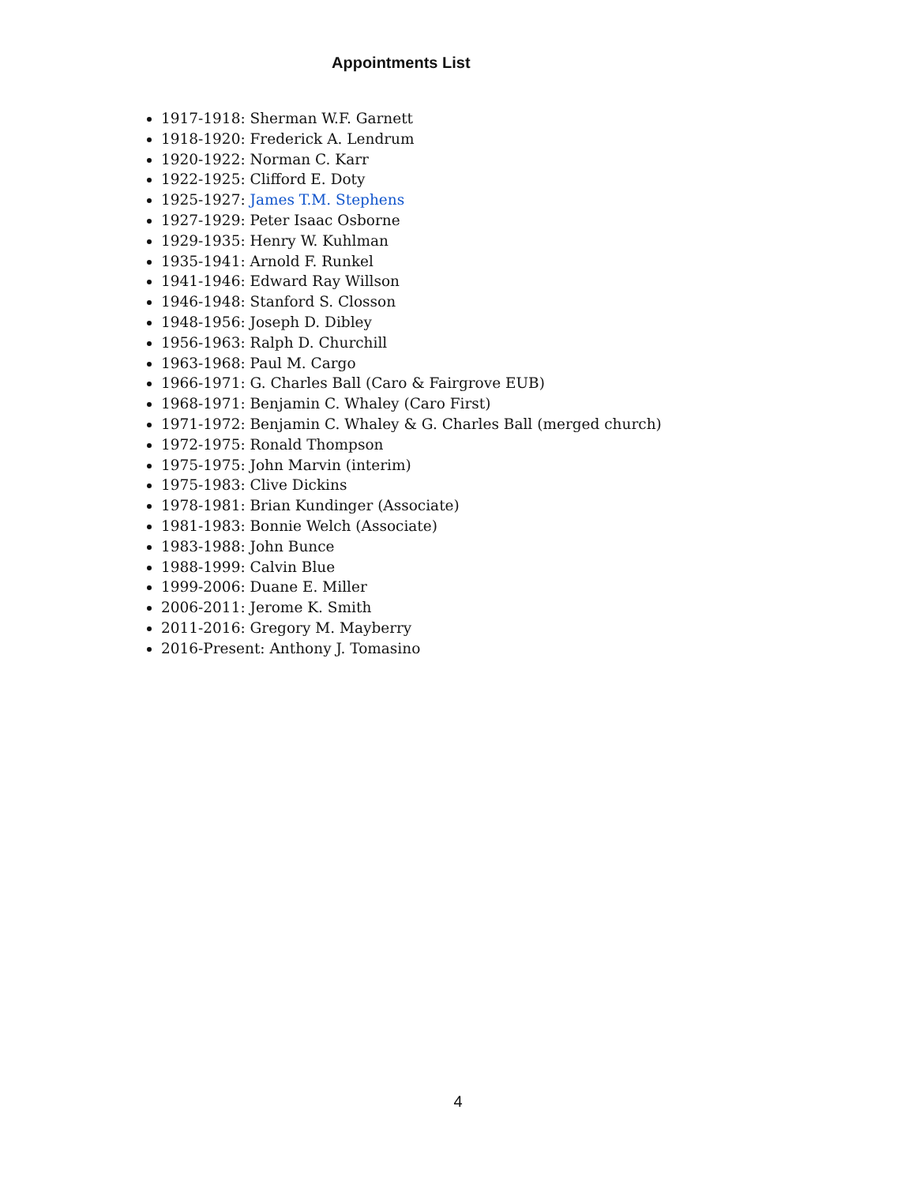Appointments List
1917-1918: Sherman W.F. Garnett
1918-1920: Frederick A. Lendrum
1920-1922: Norman C. Karr
1922-1925: Clifford E. Doty
1925-1927: James T.M. Stephens
1927-1929: Peter Isaac Osborne
1929-1935: Henry W. Kuhlman
1935-1941: Arnold F. Runkel
1941-1946: Edward Ray Willson
1946-1948: Stanford S. Closson
1948-1956: Joseph D. Dibley
1956-1963: Ralph D. Churchill
1963-1968: Paul M. Cargo
1966-1971: G. Charles Ball (Caro & Fairgrove EUB)
1968-1971: Benjamin C. Whaley (Caro First)
1971-1972: Benjamin C. Whaley & G. Charles Ball (merged church)
1972-1975: Ronald Thompson
1975-1975: John Marvin (interim)
1975-1983: Clive Dickins
1978-1981: Brian Kundinger (Associate)
1981-1983: Bonnie Welch (Associate)
1983-1988: John Bunce
1988-1999: Calvin Blue
1999-2006: Duane E. Miller
2006-2011: Jerome K. Smith
2011-2016: Gregory M. Mayberry
2016-Present: Anthony J. Tomasino
4